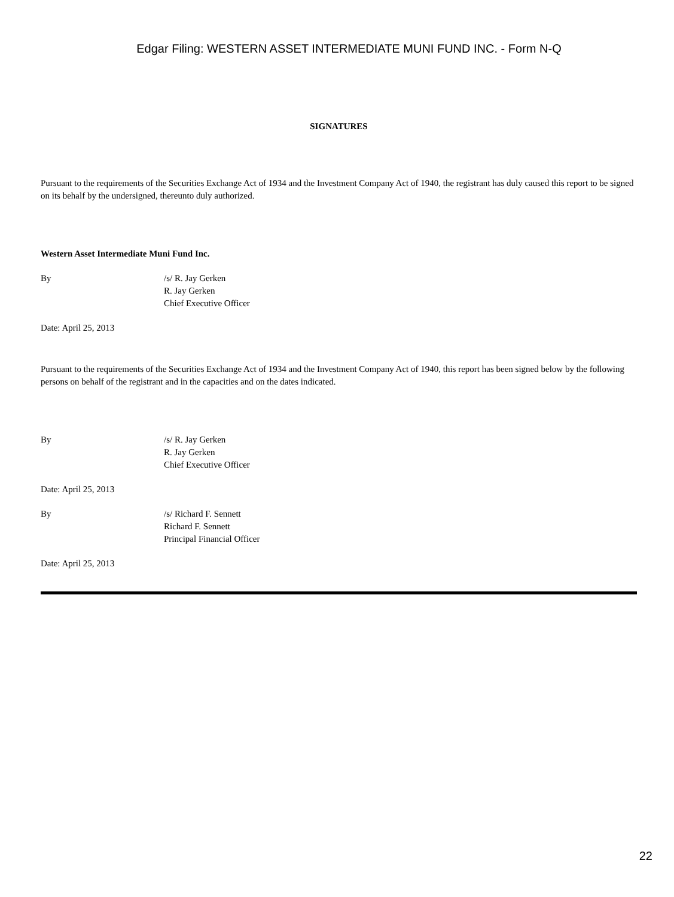Edgar Filing: WESTERN ASSET INTERMEDIATE MUNI FUND INC. - Form N-Q
SIGNATURES
Pursuant to the requirements of the Securities Exchange Act of 1934 and the Investment Company Act of 1940, the registrant has duly caused this report to be signed on its behalf by the undersigned, thereunto duly authorized.
Western Asset Intermediate Muni Fund Inc.
By /s/ R. Jay Gerken
R. Jay Gerken
Chief Executive Officer
Date: April 25, 2013
Pursuant to the requirements of the Securities Exchange Act of 1934 and the Investment Company Act of 1940, this report has been signed below by the following persons on behalf of the registrant and in the capacities and on the dates indicated.
By /s/ R. Jay Gerken
R. Jay Gerken
Chief Executive Officer
Date: April 25, 2013
By /s/ Richard F. Sennett
Richard F. Sennett
Principal Financial Officer
Date: April 25, 2013
22